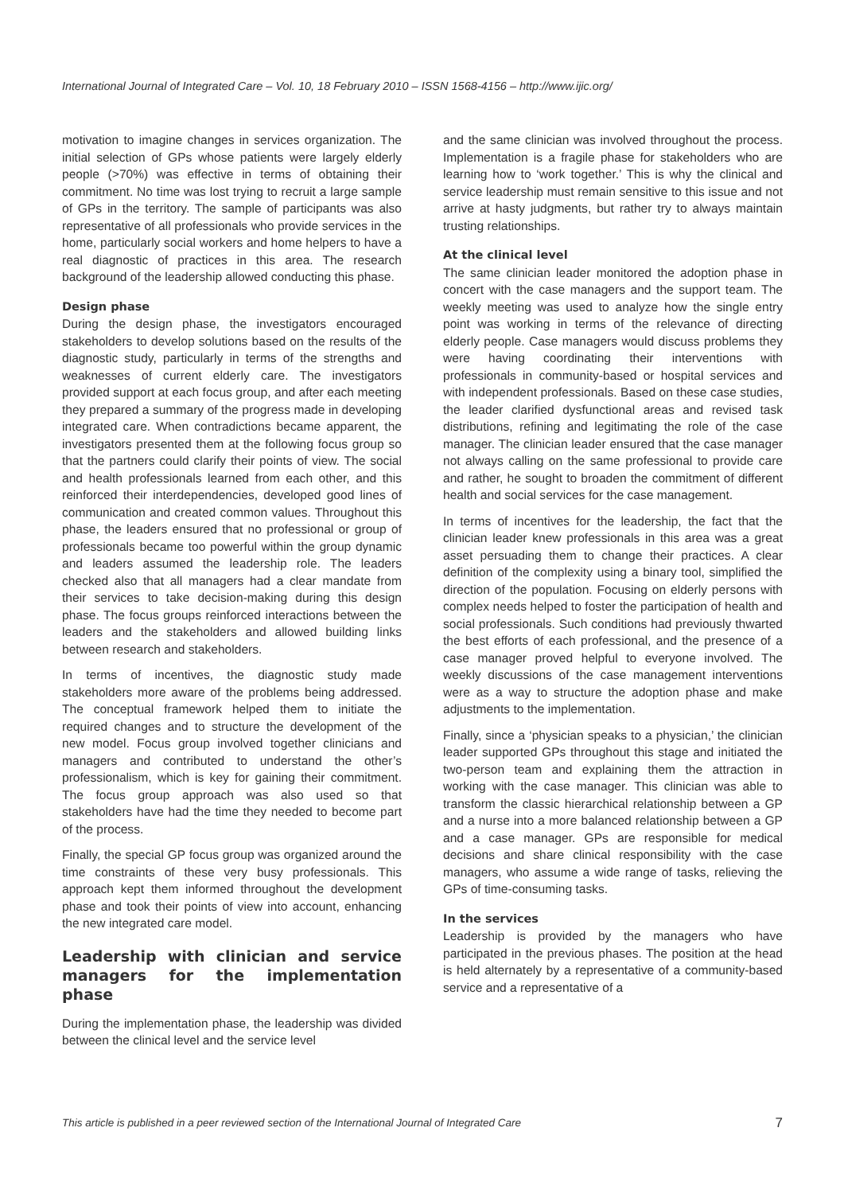International Journal of Integrated Care – Vol. 10, 18 February 2010 – ISSN 1568-4156 – http://www.ijic.org/
motivation to imagine changes in services organization. The initial selection of GPs whose patients were largely elderly people (>70%) was effective in terms of obtaining their commitment. No time was lost trying to recruit a large sample of GPs in the territory. The sample of participants was also representative of all professionals who provide services in the home, particularly social workers and home helpers to have a real diagnostic of practices in this area. The research background of the leadership allowed conducting this phase.
Design phase
During the design phase, the investigators encouraged stakeholders to develop solutions based on the results of the diagnostic study, particularly in terms of the strengths and weaknesses of current elderly care. The investigators provided support at each focus group, and after each meeting they prepared a summary of the progress made in developing integrated care. When contradictions became apparent, the investigators presented them at the following focus group so that the partners could clarify their points of view. The social and health professionals learned from each other, and this reinforced their interdependencies, developed good lines of communication and created common values. Throughout this phase, the leaders ensured that no professional or group of professionals became too powerful within the group dynamic and leaders assumed the leadership role. The leaders checked also that all managers had a clear mandate from their services to take decision-making during this design phase. The focus groups reinforced interactions between the leaders and the stakeholders and allowed building links between research and stakeholders.
In terms of incentives, the diagnostic study made stakeholders more aware of the problems being addressed. The conceptual framework helped them to initiate the required changes and to structure the development of the new model. Focus group involved together clinicians and managers and contributed to understand the other’s professionalism, which is key for gaining their commitment. The focus group approach was also used so that stakeholders have had the time they needed to become part of the process.
Finally, the special GP focus group was organized around the time constraints of these very busy professionals. This approach kept them informed throughout the development phase and took their points of view into account, enhancing the new integrated care model.
Leadership with clinician and service managers for the implementation phase
During the implementation phase, the leadership was divided between the clinical level and the service level
and the same clinician was involved throughout the process. Implementation is a fragile phase for stakeholders who are learning how to ‘work together.’ This is why the clinical and service leadership must remain sensitive to this issue and not arrive at hasty judgments, but rather try to always maintain trusting relationships.
At the clinical level
The same clinician leader monitored the adoption phase in concert with the case managers and the support team. The weekly meeting was used to analyze how the single entry point was working in terms of the relevance of directing elderly people. Case managers would discuss problems they were having coordinating their interventions with professionals in community-based or hospital services and with independent professionals. Based on these case studies, the leader clarified dysfunctional areas and revised task distributions, refining and legitimating the role of the case manager. The clinician leader ensured that the case manager not always calling on the same professional to provide care and rather, he sought to broaden the commitment of different health and social services for the case management.
In terms of incentives for the leadership, the fact that the clinician leader knew professionals in this area was a great asset persuading them to change their practices. A clear definition of the complexity using a binary tool, simplified the direction of the population. Focusing on elderly persons with complex needs helped to foster the participation of health and social professionals. Such conditions had previously thwarted the best efforts of each professional, and the presence of a case manager proved helpful to everyone involved. The weekly discussions of the case management interventions were as a way to structure the adoption phase and make adjustments to the implementation.
Finally, since a ‘physician speaks to a physician,’ the clinician leader supported GPs throughout this stage and initiated the two-person team and explaining them the attraction in working with the case manager. This clinician was able to transform the classic hierarchical relationship between a GP and a nurse into a more balanced relationship between a GP and a case manager. GPs are responsible for medical decisions and share clinical responsibility with the case managers, who assume a wide range of tasks, relieving the GPs of time-consuming tasks.
In the services
Leadership is provided by the managers who have participated in the previous phases. The position at the head is held alternately by a representative of a community-based service and a representative of a
This article is published in a peer reviewed section of the International Journal of Integrated Care 7